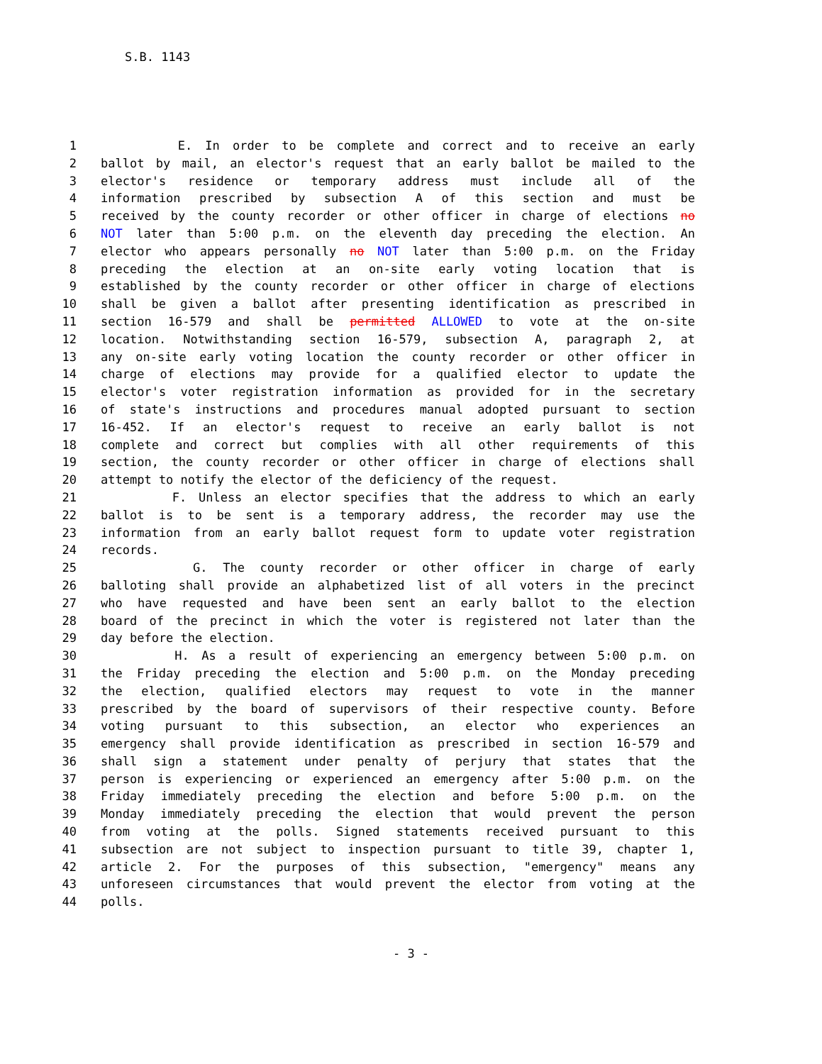S.B. 1143
1 E. In order to be complete and correct and to receive an early
2 ballot by mail, an elector's request that an early ballot be mailed to the
3 elector's residence or temporary address must include all of the
4 information prescribed by subsection A of this section and must be
5 received by the county recorder or other officer in charge of elections no
6 NOT later than 5:00 p.m. on the eleventh day preceding the election. An
7 elector who appears personally no NOT later than 5:00 p.m. on the Friday
8 preceding the election at an on-site early voting location that is
9 established by the county recorder or other officer in charge of elections
10 shall be given a ballot after presenting identification as prescribed in
11 section 16-579 and shall be permitted ALLOWED to vote at the on-site
12 location. Notwithstanding section 16-579, subsection A, paragraph 2, at
13 any on-site early voting location the county recorder or other officer in
14 charge of elections may provide for a qualified elector to update the
15 elector's voter registration information as provided for in the secretary
16 of state's instructions and procedures manual adopted pursuant to section
17 16-452. If an elector's request to receive an early ballot is not
18 complete and correct but complies with all other requirements of this
19 section, the county recorder or other officer in charge of elections shall
20 attempt to notify the elector of the deficiency of the request.
21 F. Unless an elector specifies that the address to which an early
22 ballot is to be sent is a temporary address, the recorder may use the
23 information from an early ballot request form to update voter registration
24 records.
25 G. The county recorder or other officer in charge of early
26 balloting shall provide an alphabetized list of all voters in the precinct
27 who have requested and have been sent an early ballot to the election
28 board of the precinct in which the voter is registered not later than the
29 day before the election.
30 H. As a result of experiencing an emergency between 5:00 p.m. on
31 the Friday preceding the election and 5:00 p.m. on the Monday preceding
32 the election, qualified electors may request to vote in the manner
33 prescribed by the board of supervisors of their respective county. Before
34 voting pursuant to this subsection, an elector who experiences an
35 emergency shall provide identification as prescribed in section 16-579 and
36 shall sign a statement under penalty of perjury that states that the
37 person is experiencing or experienced an emergency after 5:00 p.m. on the
38 Friday immediately preceding the election and before 5:00 p.m. on the
39 Monday immediately preceding the election that would prevent the person
40 from voting at the polls. Signed statements received pursuant to this
41 subsection are not subject to inspection pursuant to title 39, chapter 1,
42 article 2. For the purposes of this subsection, "emergency" means any
43 unforeseen circumstances that would prevent the elector from voting at the
44 polls.
- 3 -